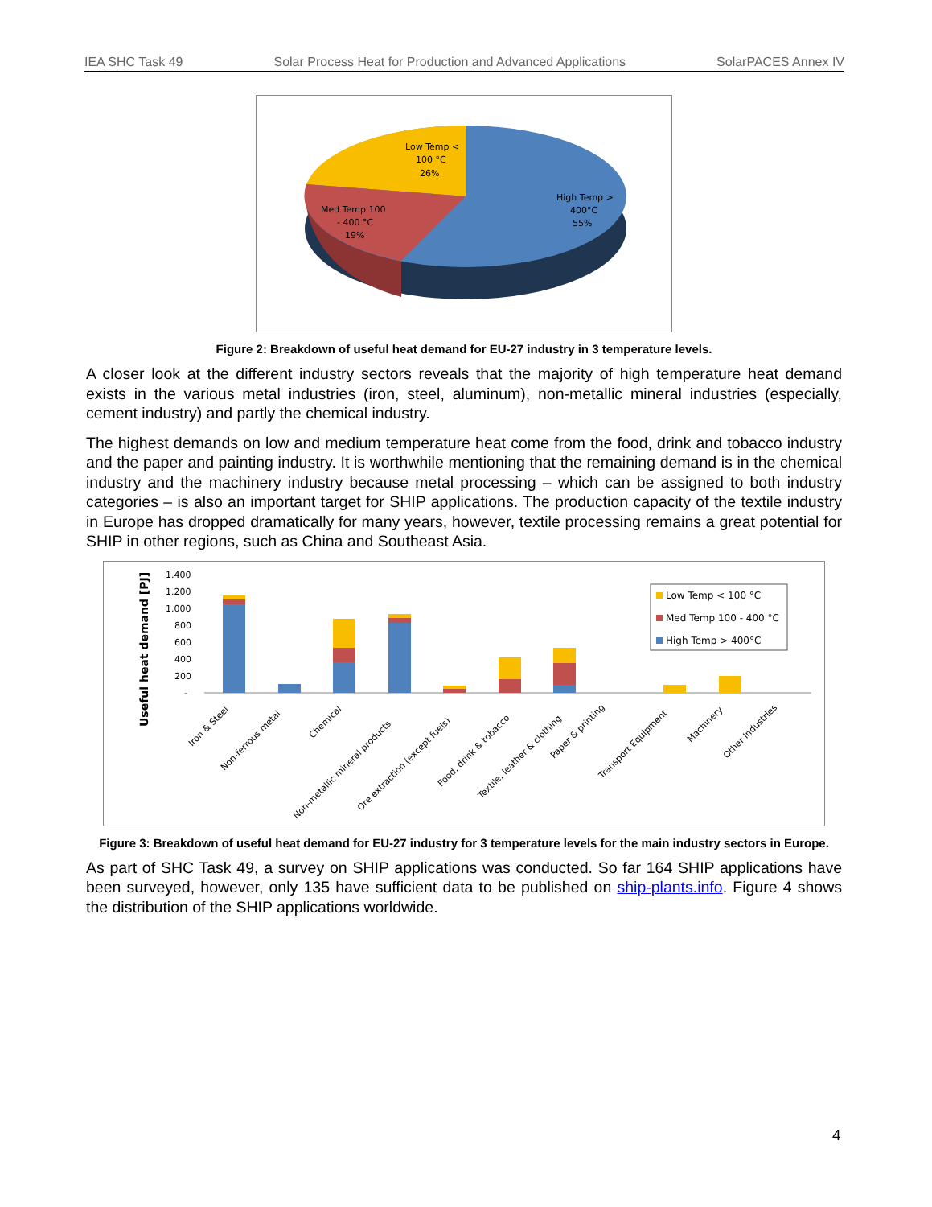IEA SHC Task 49 Solar Process Heat for Production and Advanced Applications SolarPACES Annex IV
Low Temp <
100 °C
26%
Med Temp 100
- 400 °C
19%
High Temp >
400°C
55%
Figure 2: Breakdown of useful heat demand for EU-27 industry in 3 temperature levels.
A closer look at the different industry sectors reveals that the majority of high temperature heat demand exists in the various metal industries (iron, steel, aluminum), non-metallic mineral industries (especially, cement industry) and partly the chemical industry.
The highest demands on low and medium temperature heat come from the food, drink and tobacco industry and the paper and painting industry. It is worthwhile mentioning that the remaining demand is in the chemical industry and the machinery industry because metal processing – which can be assigned to both industry categories – is also an important target for SHIP applications. The production capacity of the textile industry in Europe has dropped dramatically for many years, however, textile processing remains a great potential for SHIP in other regions, such as China and Southeast Asia.
Useful heat demand [PJ]
1.400
1.200
1.000
800
600
400
200
-
Low Temp < 100 °C
Med Temp 100 - 400 °C
High Temp > 400°C
Iron & Steel
Non-ferrous metal
Chemical
Non-metallic mineral products
Ore extraction (except fuels)
Food, drink & tobacco
Textile, leather & clothing
Paper & printing
Transport Equipment
Machinery
Other Industries
Figure 3: Breakdown of useful heat demand for EU-27 industry for 3 temperature levels for the main industry sectors in Europe.
As part of SHC Task 49, a survey on SHIP applications was conducted. So far 164 SHIP applications have been surveyed, however, only 135 have sufficient data to be published on ship-plants.info. Figure 4 shows the distribution of the SHIP applications worldwide.
4